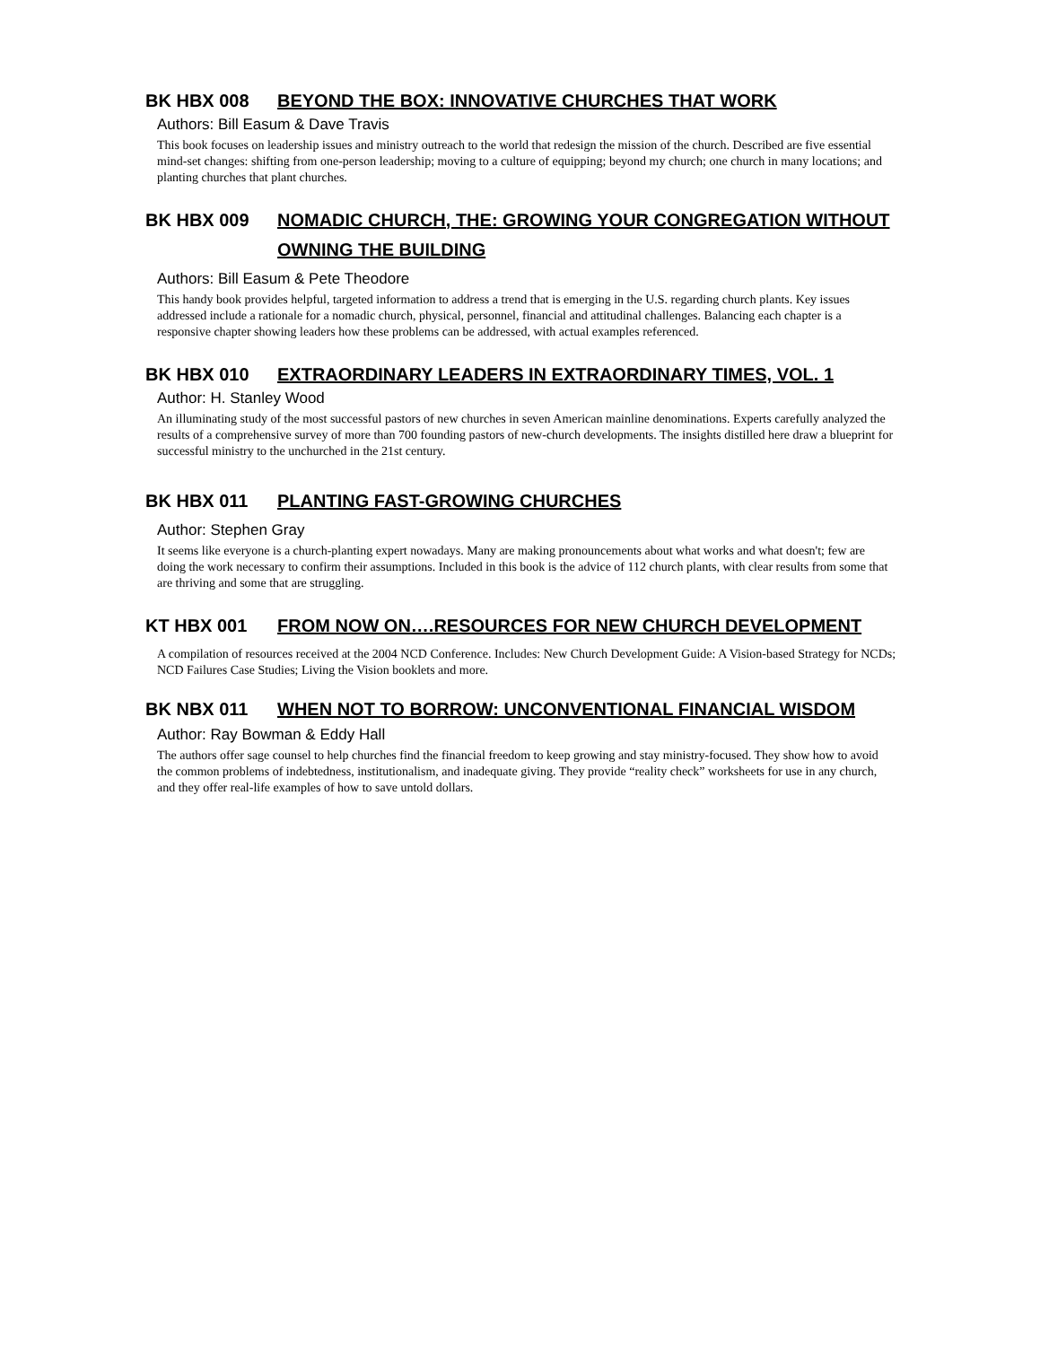BK HBX 008 BEYOND THE BOX: INNOVATIVE CHURCHES THAT WORK
Authors: Bill Easum & Dave Travis
This book focuses on leadership issues and ministry outreach to the world that redesign the mission of the church. Described are five essential mind-set changes: shifting from one-person leadership; moving to a culture of equipping; beyond my church; one church in many locations; and planting churches that plant churches.
BK HBX 009 NOMADIC CHURCH, THE: GROWING YOUR CONGREGATION WITHOUT OWNING THE BUILDING
Authors: Bill Easum & Pete Theodore
This handy book provides helpful, targeted information to address a trend that is emerging in the U.S. regarding church plants. Key issues addressed include a rationale for a nomadic church, physical, personnel, financial and attitudinal challenges. Balancing each chapter is a responsive chapter showing leaders how these problems can be addressed, with actual examples referenced.
BK HBX 010 EXTRAORDINARY LEADERS IN EXTRAORDINARY TIMES, VOL. 1
Author: H. Stanley Wood
An illuminating study of the most successful pastors of new churches in seven American mainline denominations. Experts carefully analyzed the results of a comprehensive survey of more than 700 founding pastors of new-church developments. The insights distilled here draw a blueprint for successful ministry to the unchurched in the 21st century.
BK HBX 011 PLANTING FAST-GROWING CHURCHES
Author: Stephen Gray
It seems like everyone is a church-planting expert nowadays. Many are making pronouncements about what works and what doesn't; few are doing the work necessary to confirm their assumptions. Included in this book is the advice of 112 church plants, with clear results from some that are thriving and some that are struggling.
KT HBX 001 FROM NOW ON….RESOURCES FOR NEW CHURCH DEVELOPMENT
A compilation of resources received at the 2004 NCD Conference. Includes: New Church Development Guide: A Vision-based Strategy for NCDs; NCD Failures Case Studies; Living the Vision booklets and more.
BK NBX 011 WHEN NOT TO BORROW: UNCONVENTIONAL FINANCIAL WISDOM
Author: Ray Bowman & Eddy Hall
The authors offer sage counsel to help churches find the financial freedom to keep growing and stay ministry-focused. They show how to avoid the common problems of indebtedness, institutionalism, and inadequate giving. They provide “reality check” worksheets for use in any church, and they offer real-life examples of how to save untold dollars.